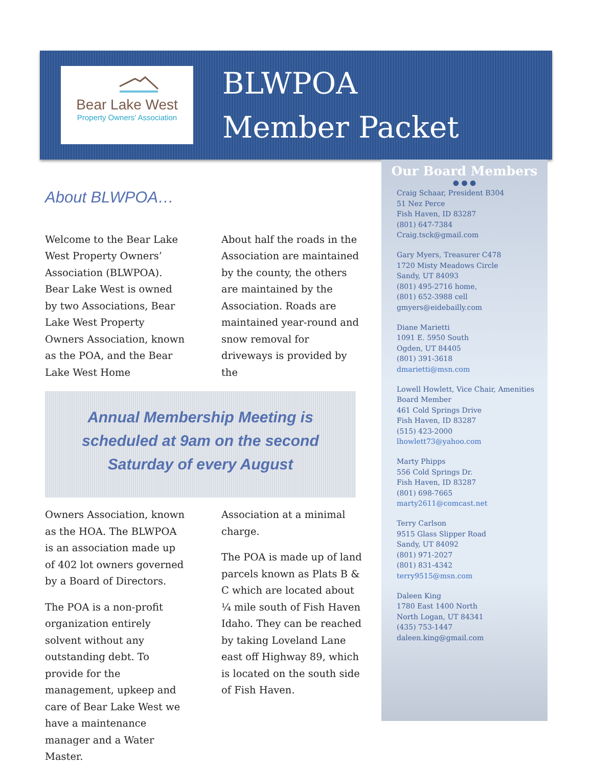Bear Lake West
Property Owners' Association
BLWPOA
Member Packet
Our Board Members
● ● ●
Craig Schaar, President B304
51 Nez Perce
Fish Haven, ID 83287
(801) 647-7384
Craig.tsck@gmail.com
Gary Myers, Treasurer C478
1720 Misty Meadows Circle
Sandy, UT 84093
(801) 495-2716 home,
(801) 652-3988 cell
gmyers@eidebailly.com
Diane Marietti
1091 E. 5950 South
Ogden, UT 84405
(801) 391-3618
dmarietti@msn.com
Lowell Howlett, Vice Chair, Amenities Board Member
461 Cold Springs Drive
Fish Haven, ID 83287
(515) 423-2000
lhowlett73@yahoo.com
Marty Phipps
556 Cold Springs Dr.
Fish Haven, ID 83287
(801) 698-7665
marty2611@comcast.net
Terry Carlson
9515 Glass Slipper Road
Sandy, UT 84092
(801) 971-2027
(801) 831-4342
terry9515@msn.com
Daleen King
1780 East 1400 North
North Logan, UT 84341
(435) 753-1447
daleen.king@gmail.com
About BLWPOA…
Welcome to the Bear Lake West Property Owners’ Association (BLWPOA). Bear Lake West is owned by two Associations, Bear Lake West Property Owners Association, known as the POA, and the Bear Lake West Home
About half the roads in the Association are maintained by the county, the others are maintained by the Association. Roads are maintained year-round and snow removal for driveways is provided by the
Annual Membership Meeting is
scheduled at 9am on the second
Saturday of every August
Owners Association, known as the HOA. The BLWPOA is an association made up of 402 lot owners governed by a Board of Directors.
The POA is a non-profit organization entirely solvent without any outstanding debt. To provide for the management, upkeep and care of Bear Lake West we have a maintenance manager and a Water Master.
Association at a minimal charge.
The POA is made up of land parcels known as Plats B & C which are located about ¼ mile south of Fish Haven Idaho. They can be reached by taking Loveland Lane east off Highway 89, which is located on the south side of Fish Haven.